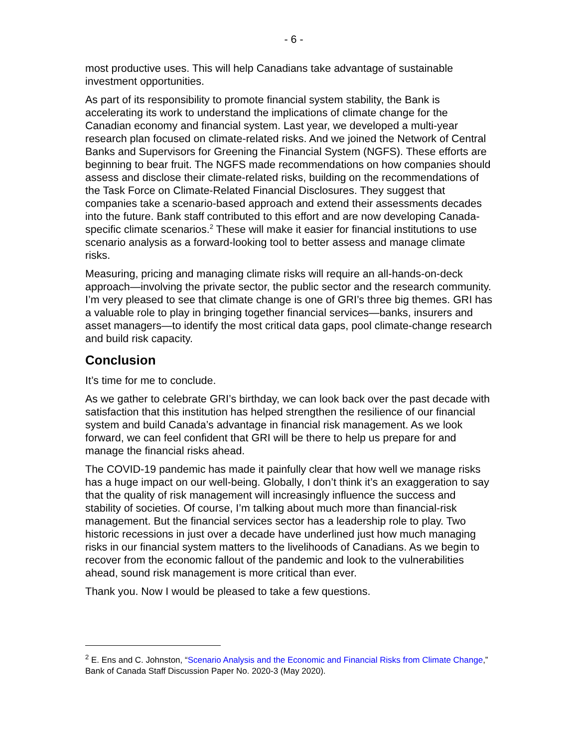- 6 -
most productive uses. This will help Canadians take advantage of sustainable investment opportunities.
As part of its responsibility to promote financial system stability, the Bank is accelerating its work to understand the implications of climate change for the Canadian economy and financial system. Last year, we developed a multi-year research plan focused on climate-related risks. And we joined the Network of Central Banks and Supervisors for Greening the Financial System (NGFS). These efforts are beginning to bear fruit. The NGFS made recommendations on how companies should assess and disclose their climate-related risks, building on the recommendations of the Task Force on Climate-Related Financial Disclosures. They suggest that companies take a scenario-based approach and extend their assessments decades into the future. Bank staff contributed to this effort and are now developing Canada-specific climate scenarios.<sup>2</sup> These will make it easier for financial institutions to use scenario analysis as a forward-looking tool to better assess and manage climate risks.
Measuring, pricing and managing climate risks will require an all-hands-on-deck approach—involving the private sector, the public sector and the research community. I’m very pleased to see that climate change is one of GRI’s three big themes. GRI has a valuable role to play in bringing together financial services—banks, insurers and asset managers—to identify the most critical data gaps, pool climate-change research and build risk capacity.
Conclusion
It’s time for me to conclude.
As we gather to celebrate GRI’s birthday, we can look back over the past decade with satisfaction that this institution has helped strengthen the resilience of our financial system and build Canada’s advantage in financial risk management. As we look forward, we can feel confident that GRI will be there to help us prepare for and manage the financial risks ahead.
The COVID-19 pandemic has made it painfully clear that how well we manage risks has a huge impact on our well-being. Globally, I don’t think it’s an exaggeration to say that the quality of risk management will increasingly influence the success and stability of societies. Of course, I’m talking about much more than financial-risk management. But the financial services sector has a leadership role to play. Two historic recessions in just over a decade have underlined just how much managing risks in our financial system matters to the livelihoods of Canadians. As we begin to recover from the economic fallout of the pandemic and look to the vulnerabilities ahead, sound risk management is more critical than ever.
Thank you. Now I would be pleased to take a few questions.
<sup>2</sup> E. Ens and C. Johnston, “Scenario Analysis and the Economic and Financial Risks from Climate Change,” Bank of Canada Staff Discussion Paper No. 2020-3 (May 2020).